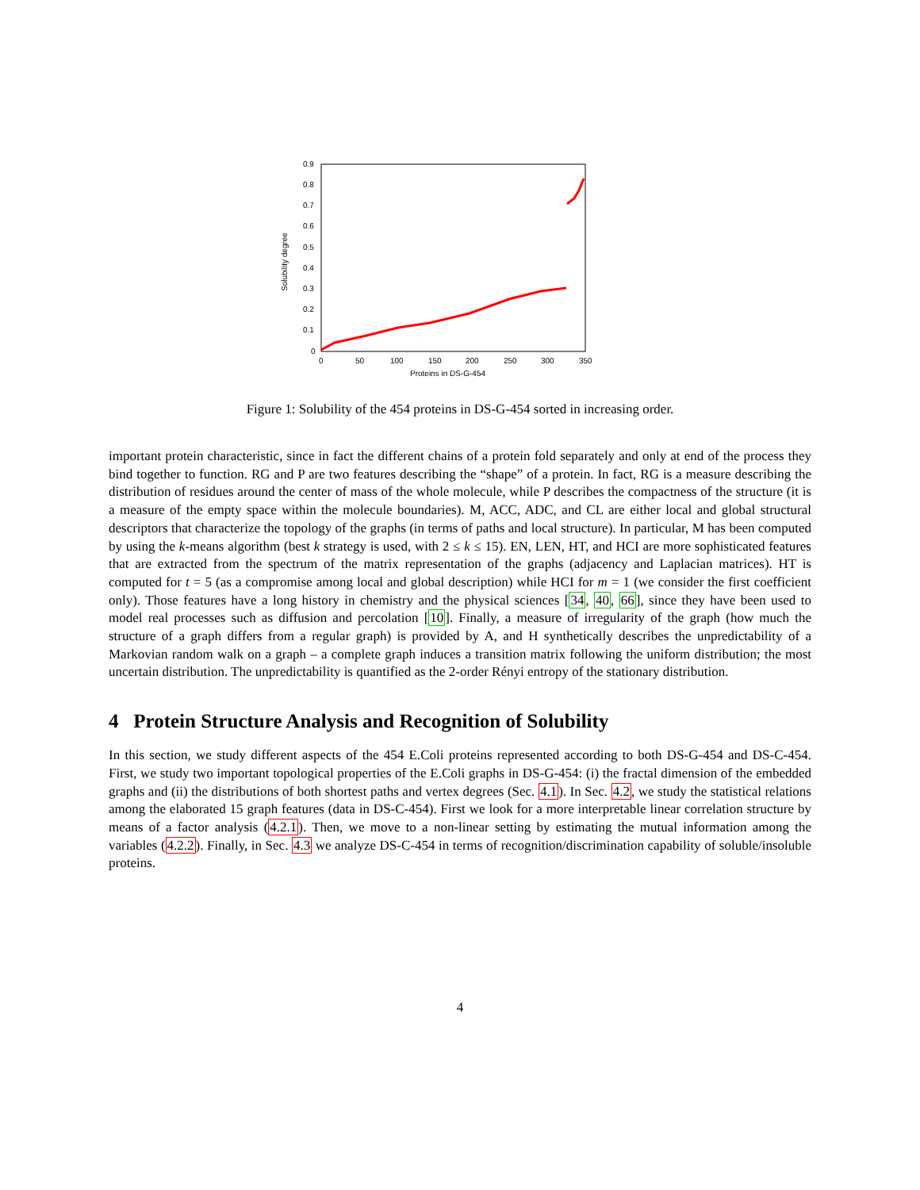0.9
0.8
0.7
0.6
0.5
0.4
0.3
0.2
0.1
0
0
50
100
150
200
250
300
350
Proteins in DS-G-454
Solubility degree
Figure 1: Solubility of the 454 proteins in DS-G-454 sorted in increasing order.
important protein characteristic, since in fact the different chains of a protein fold separately and only at end of the process they bind together to function. RG and P are two features describing the “shape” of a protein. In fact, RG is a measure describing the distribution of residues around the center of mass of the whole molecule, while P describes the compactness of the structure (it is a measure of the empty space within the molecule boundaries). M, ACC, ADC, and CL are either local and global structural descriptors that characterize the topology of the graphs (in terms of paths and local structure). In particular, M has been computed by using the k-means algorithm (best k strategy is used, with 2 ≤ k ≤ 15). EN, LEN, HT, and HCI are more sophisticated features that are extracted from the spectrum of the matrix representation of the graphs (adjacency and Laplacian matrices). HT is computed for t = 5 (as a compromise among local and global description) while HCI for m = 1 (we consider the first coefficient only). Those features have a long history in chemistry and the physical sciences [34, 40, 66], since they have been used to model real processes such as diffusion and percolation [10]. Finally, a measure of irregularity of the graph (how much the structure of a graph differs from a regular graph) is provided by A, and H synthetically describes the unpredictability of a Markovian random walk on a graph – a complete graph induces a transition matrix following the uniform distribution; the most uncertain distribution. The unpredictability is quantified as the 2-order Rényi entropy of the stationary distribution.
4 Protein Structure Analysis and Recognition of Solubility
In this section, we study different aspects of the 454 E.Coli proteins represented according to both DS-G-454 and DS-C-454. First, we study two important topological properties of the E.Coli graphs in DS-G-454: (i) the fractal dimension of the embedded graphs and (ii) the distributions of both shortest paths and vertex degrees (Sec. 4.1). In Sec. 4.2, we study the statistical relations among the elaborated 15 graph features (data in DS-C-454). First we look for a more interpretable linear correlation structure by means of a factor analysis (4.2.1). Then, we move to a non-linear setting by estimating the mutual information among the variables (4.2.2). Finally, in Sec. 4.3 we analyze DS-C-454 in terms of recognition/discrimination capability of soluble/insoluble proteins.
4